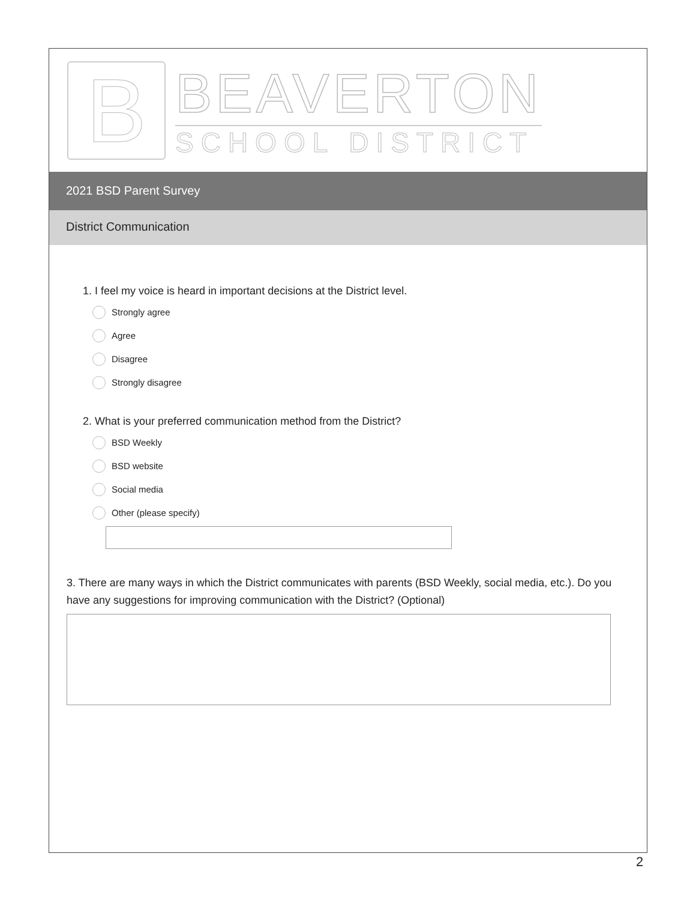B
BEAVERTON
SCHOOL DISTRICT
2021 BSD Parent Survey
District Communication
1. I feel my voice is heard in important decisions at the District level.
Strongly agree
Agree
Disagree
Strongly disagree
2. What is your preferred communication method from the District?
BSD Weekly
BSD website
Social media
Other (please specify)
3. There are many ways in which the District communicates with parents (BSD Weekly, social media, etc.). Do you have any suggestions for improving communication with the District? (Optional)
2